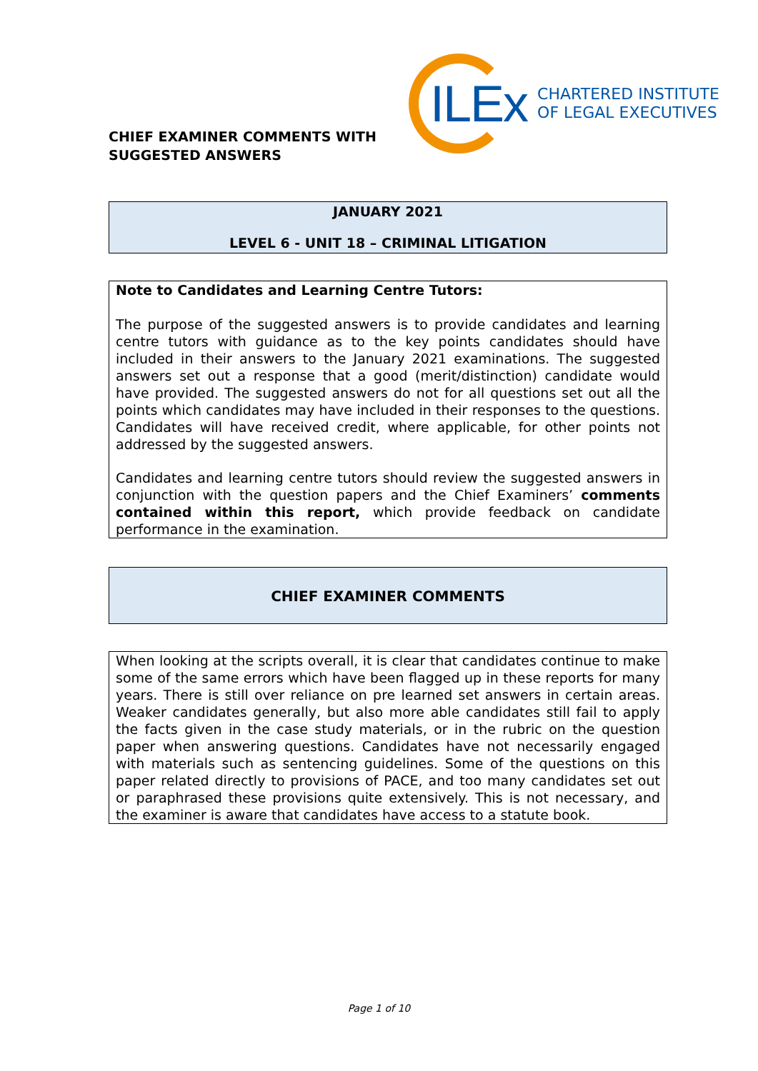CHIEF EXAMINER COMMENTS WITH SUGGESTED ANSWERS
ILEx
CHARTERED INSTITUTE
OF LEGAL EXECUTIVES
JANUARY 2021
LEVEL 6 - UNIT 18 – CRIMINAL LITIGATION
Note to Candidates and Learning Centre Tutors:
The purpose of the suggested answers is to provide candidates and learning centre tutors with guidance as to the key points candidates should have included in their answers to the January 2021 examinations. The suggested answers set out a response that a good (merit/distinction) candidate would have provided. The suggested answers do not for all questions set out all the points which candidates may have included in their responses to the questions. Candidates will have received credit, where applicable, for other points not addressed by the suggested answers.
Candidates and learning centre tutors should review the suggested answers in conjunction with the question papers and the Chief Examiners’ comments contained within this report, which provide feedback on candidate performance in the examination.
CHIEF EXAMINER COMMENTS
When looking at the scripts overall, it is clear that candidates continue to make some of the same errors which have been flagged up in these reports for many years. There is still over reliance on pre learned set answers in certain areas. Weaker candidates generally, but also more able candidates still fail to apply the facts given in the case study materials, or in the rubric on the question paper when answering questions. Candidates have not necessarily engaged with materials such as sentencing guidelines. Some of the questions on this paper related directly to provisions of PACE, and too many candidates set out or paraphrased these provisions quite extensively. This is not necessary, and the examiner is aware that candidates have access to a statute book.
Page 1 of 10